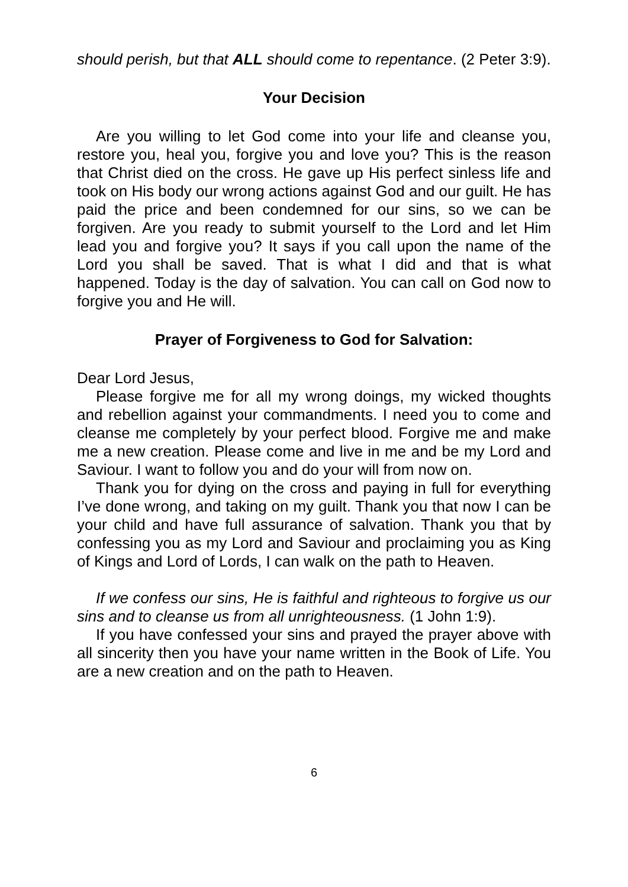should perish, but that ALL should come to repentance. (2 Peter 3:9).
Your Decision
Are you willing to let God come into your life and cleanse you, restore you, heal you, forgive you and love you? This is the reason that Christ died on the cross. He gave up His perfect sinless life and took on His body our wrong actions against God and our guilt. He has paid the price and been condemned for our sins, so we can be forgiven. Are you ready to submit yourself to the Lord and let Him lead you and forgive you? It says if you call upon the name of the Lord you shall be saved. That is what I did and that is what happened. Today is the day of salvation. You can call on God now to forgive you and He will.
Prayer of Forgiveness to God for Salvation:
Dear Lord Jesus,
Please forgive me for all my wrong doings, my wicked thoughts and rebellion against your commandments. I need you to come and cleanse me completely by your perfect blood. Forgive me and make me a new creation. Please come and live in me and be my Lord and Saviour. I want to follow you and do your will from now on.
Thank you for dying on the cross and paying in full for everything I’ve done wrong, and taking on my guilt. Thank you that now I can be your child and have full assurance of salvation. Thank you that by confessing you as my Lord and Saviour and proclaiming you as King of Kings and Lord of Lords, I can walk on the path to Heaven.
If we confess our sins, He is faithful and righteous to forgive us our sins and to cleanse us from all unrighteousness. (1 John 1:9).
If you have confessed your sins and prayed the prayer above with all sincerity then you have your name written in the Book of Life. You are a new creation and on the path to Heaven.
6